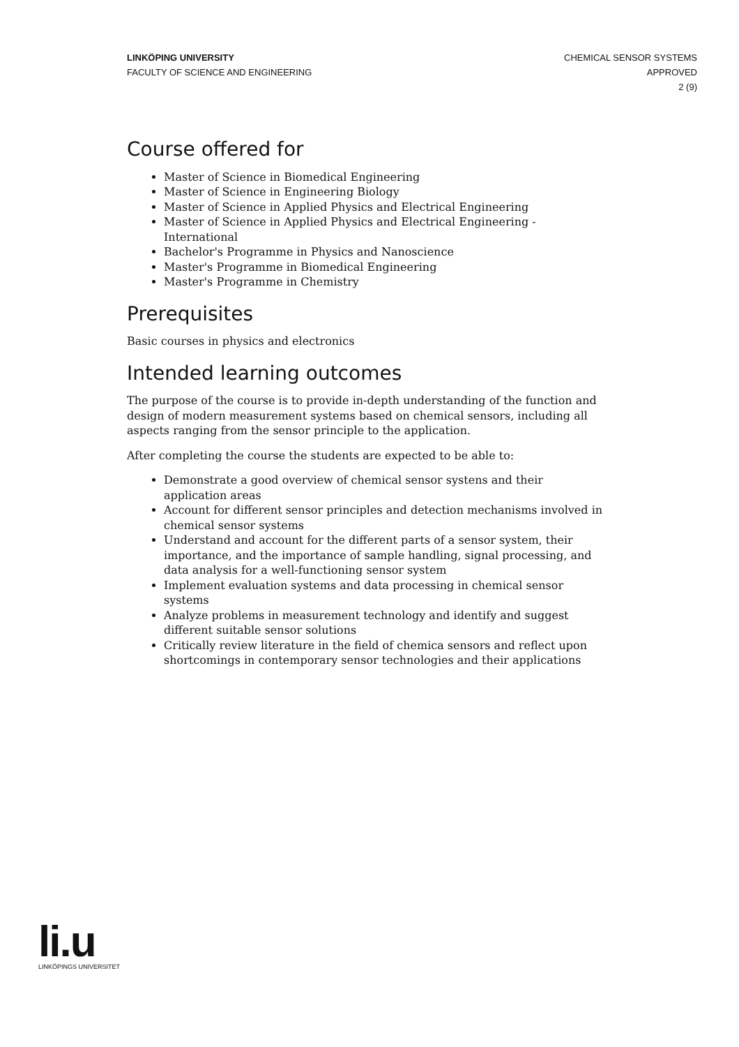LINKÖPING UNIVERSITY
FACULTY OF SCIENCE AND ENGINEERING
CHEMICAL SENSOR SYSTEMS
APPROVED
2 (9)
Course offered for
Master of Science in Biomedical Engineering
Master of Science in Engineering Biology
Master of Science in Applied Physics and Electrical Engineering
Master of Science in Applied Physics and Electrical Engineering - International
Bachelor's Programme in Physics and Nanoscience
Master's Programme in Biomedical Engineering
Master's Programme in Chemistry
Prerequisites
Basic courses in physics and electronics
Intended learning outcomes
The purpose of the course is to provide in-depth understanding of the function and design of modern measurement systems based on chemical sensors, including all aspects ranging from the sensor principle to the application.
After completing the course the students are expected to be able to:
Demonstrate a good overview of chemical sensor systens and their application areas
Account for different sensor principles and detection mechanisms involved in chemical sensor systems
Understand and account for the different parts of a sensor system, their importance, and the importance of sample handling, signal processing, and data analysis for a well-functioning sensor system
Implement evaluation systems and data processing in chemical sensor systems
Analyze problems in measurement technology and identify and suggest different suitable sensor solutions
Critically review literature in the field of chemica sensors and reflect upon shortcomings in contemporary sensor technologies and their applications
li.u
LINKÖPINGS UNIVERSITET